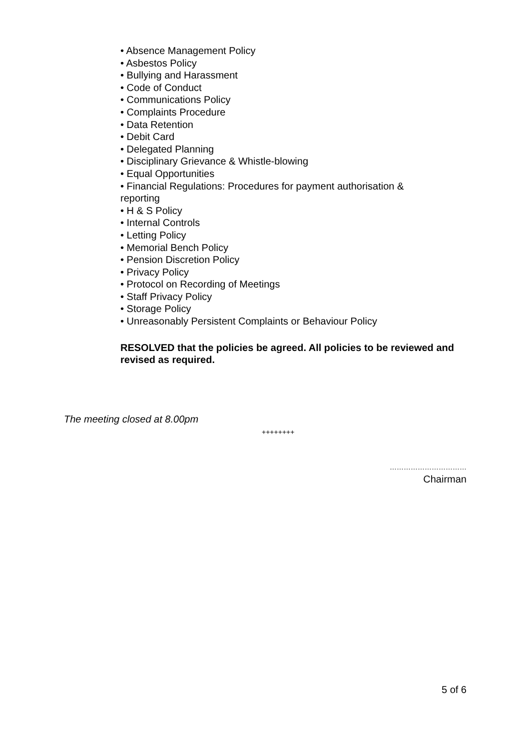• Absence Management Policy
• Asbestos Policy
• Bullying and Harassment
• Code of Conduct
• Communications Policy
• Complaints Procedure
• Data Retention
• Debit Card
• Delegated Planning
• Disciplinary Grievance & Whistle-blowing
• Equal Opportunities
• Financial Regulations: Procedures for payment authorisation & reporting
• H & S Policy
• Internal Controls
• Letting Policy
• Memorial Bench Policy
• Pension Discretion Policy
• Privacy Policy
• Protocol on Recording of Meetings
• Staff Privacy Policy
• Storage Policy
• Unreasonably Persistent Complaints or Behaviour Policy
RESOLVED that the policies be agreed. All policies to be reviewed and revised as required.
The meeting closed at 8.00pm
++++++++
……………………………
Chairman
5 of 6